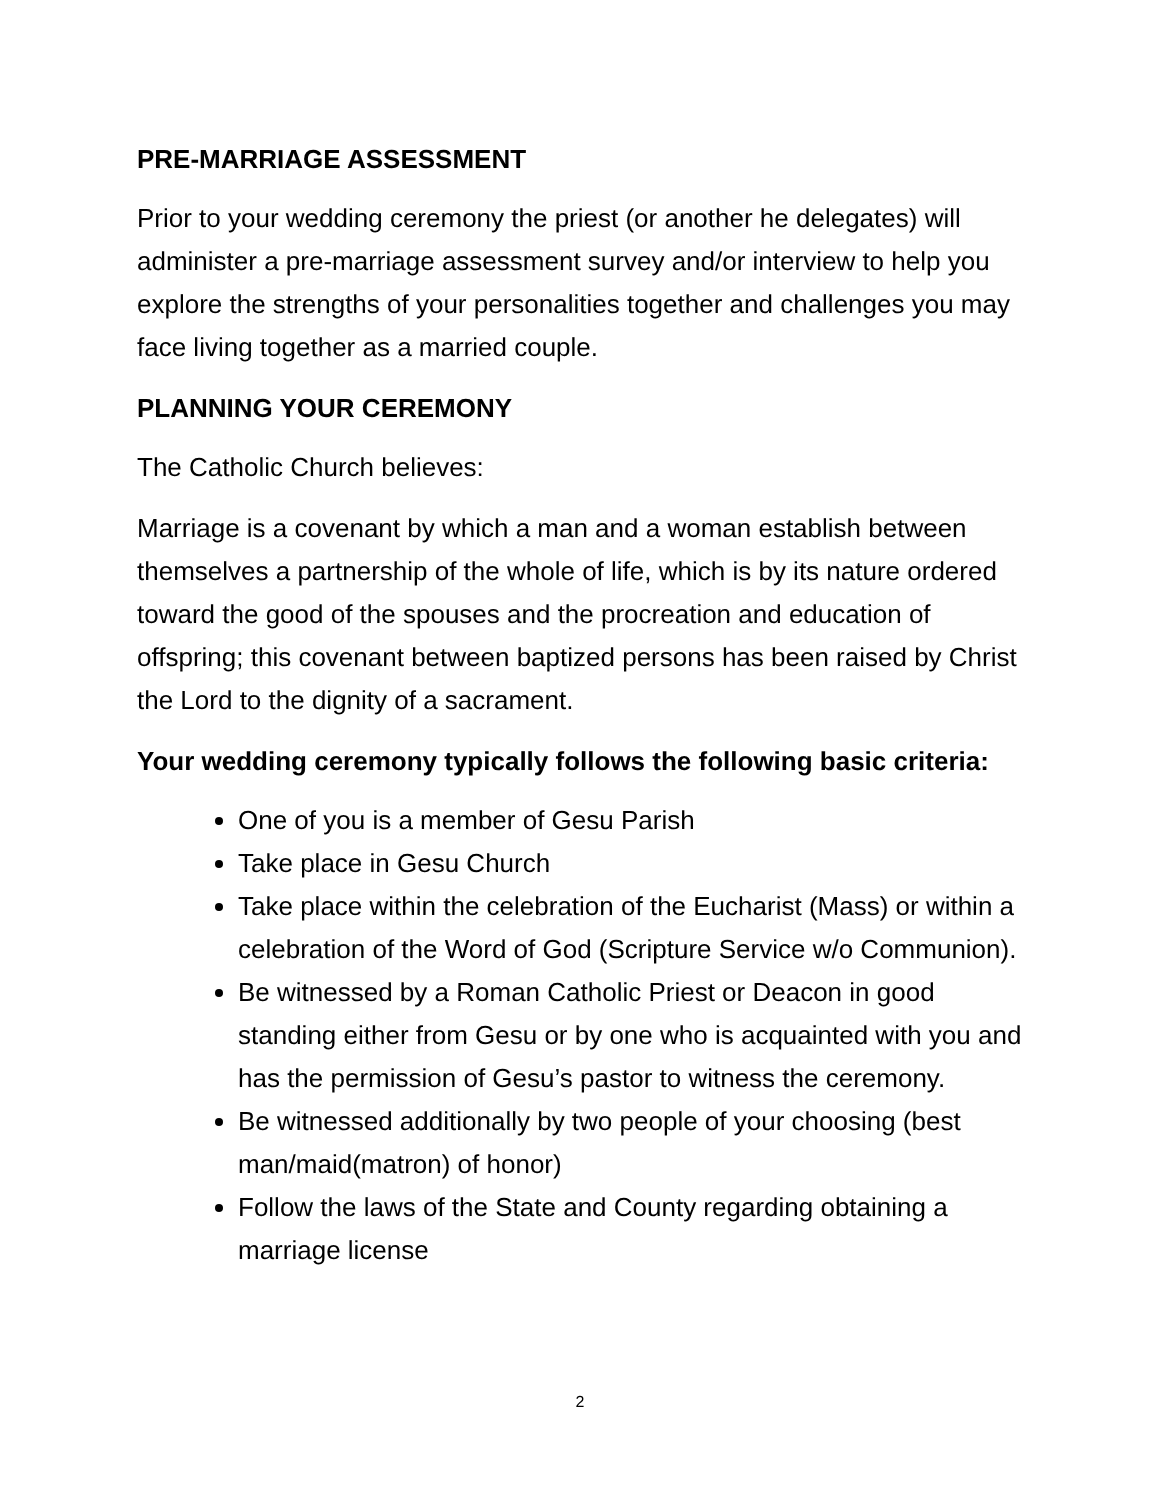PRE-MARRIAGE ASSESSMENT
Prior to your wedding ceremony the priest (or another he delegates) will administer a pre-marriage assessment survey and/or interview to help you explore the strengths of your personalities together and challenges you may face living together as a married couple.
PLANNING YOUR CEREMONY
The Catholic Church believes:
Marriage is a covenant by which a man and a woman establish between themselves a partnership of the whole of life, which is by its nature ordered toward the good of the spouses and the procreation and education of offspring; this covenant between baptized persons has been raised by Christ the Lord to the dignity of a sacrament.
Your wedding ceremony typically follows the following basic criteria:
One of you is a member of Gesu Parish
Take place in Gesu Church
Take place within the celebration of the Eucharist (Mass) or within a celebration of the Word of God (Scripture Service w/o Communion).
Be witnessed by a Roman Catholic Priest or Deacon in good standing either from Gesu or by one who is acquainted with you and has the permission of Gesu’s pastor to witness the ceremony.
Be witnessed additionally by two people of your choosing (best man/maid(matron) of honor)
Follow the laws of the State and County regarding obtaining a marriage license
2